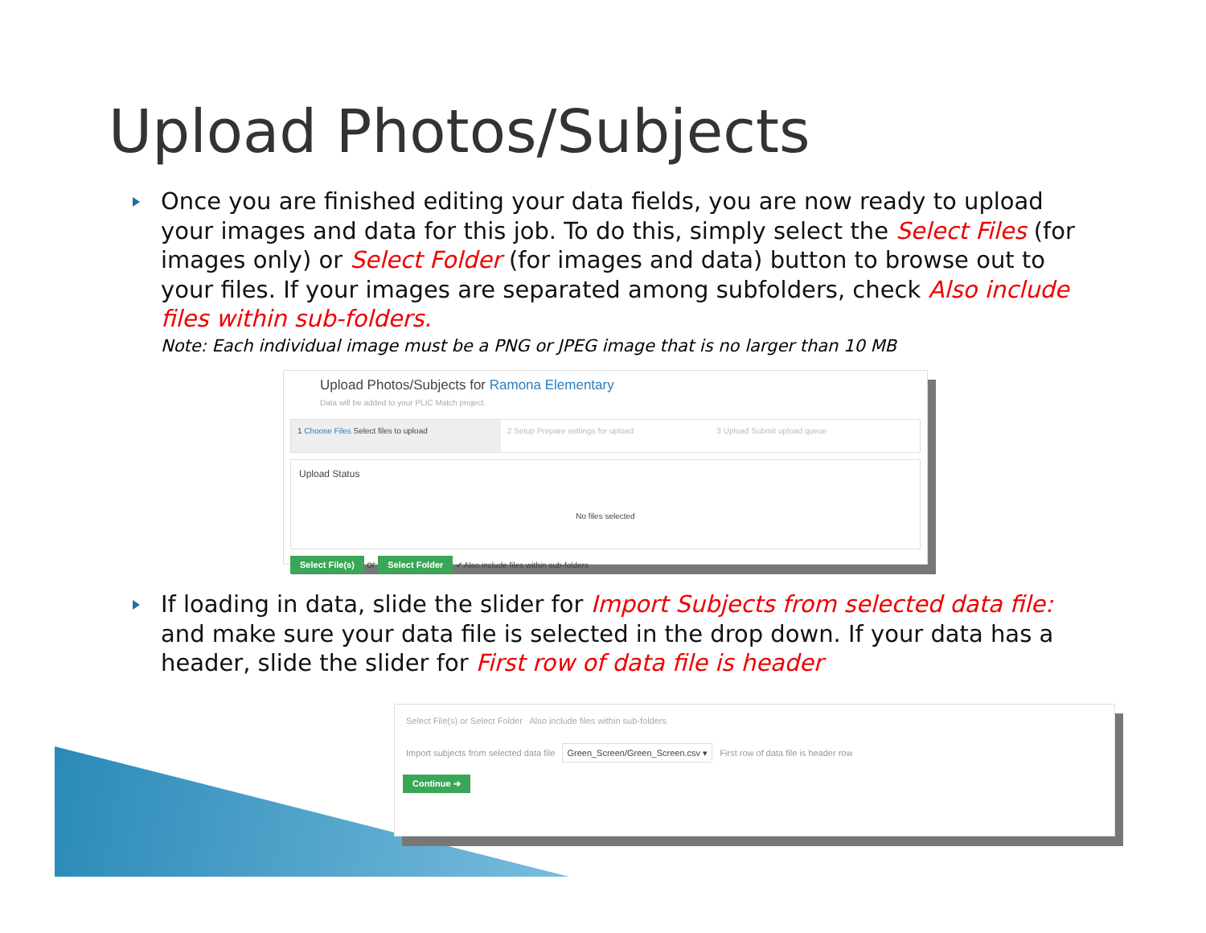Upload Photos/Subjects
Once you are finished editing your data fields, you are now ready to upload your images and data for this job. To do this, simply select the Select Files (for images only) or Select Folder (for images and data) button to browse out to your files. If your images are separated among subfolders, check Also include files within sub-folders.
Note: Each individual image must be a PNG or JPEG image that is no larger than 10 MB
Upload Photos/Subjects for Ramona Elementary
Data will be added to your PLIC Match project.
1 Choose Files Select files to upload
2 Setup Prepare settings for upload
3 Upload Submit upload queue
Upload Status
No files selected
Select File(s) or Select Folder ✔ Also include files within sub-folders
If loading in data, slide the slider for Import Subjects from selected data file: and make sure your data file is selected in the drop down. If your data has a header, slide the slider for First row of data file is header
Select File(s) or Select Folder Also include files within sub-folders
Import subjects from selected data file Green_Screen/Green_Screen.csv ▾ First row of data file is header row
Continue ➔